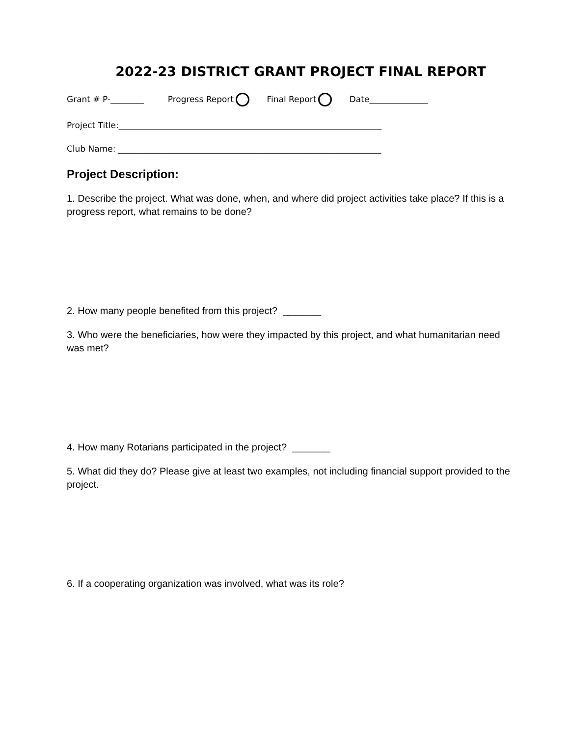2022-23 DISTRICT GRANT PROJECT FINAL REPORT
Grant # P-________ Progress Report Final Report Date______________
Project Title:_______________________________________________________________
Club Name: _______________________________________________________________
Project Description:
1. Describe the project. What was done, when, and where did project activities take place? If this is a progress report, what remains to be done?
2. How many people benefited from this project? _______
3. Who were the beneficiaries, how were they impacted by this project, and what humanitarian need was met?
4. How many Rotarians participated in the project? _______
5. What did they do? Please give at least two examples, not including financial support provided to the project.
6. If a cooperating organization was involved, what was its role?